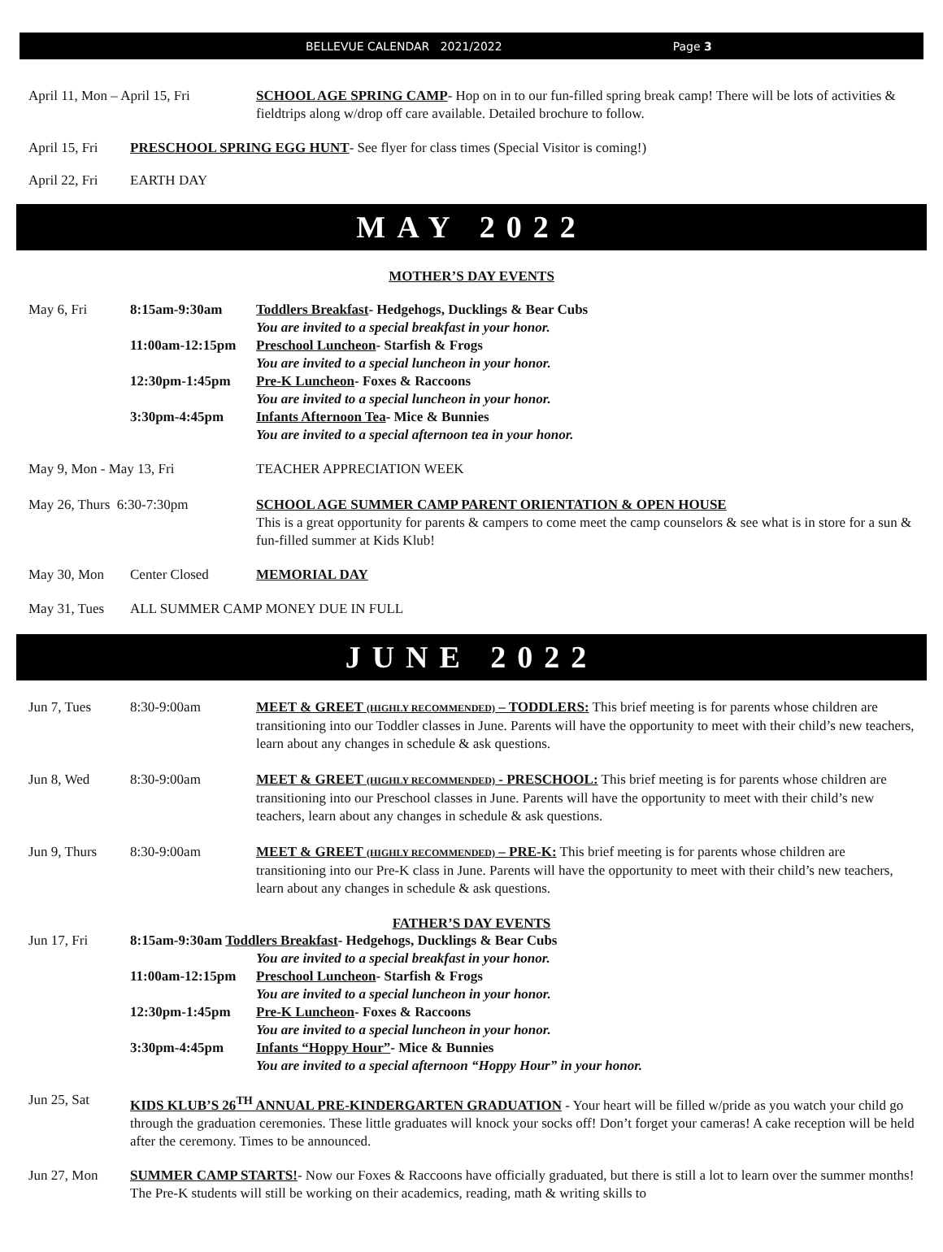BELLEVUE CALENDAR 2021/2022 Page 3
April 11, Mon – April 15, Fri
SCHOOL AGE SPRING CAMP- Hop on in to our fun-filled spring break camp! There will be lots of activities & fieldtrips along w/drop off care available. Detailed brochure to follow.
April 15, Fri
PRESCHOOL SPRING EGG HUNT- See flyer for class times (Special Visitor is coming!)
April 22, Fri
EARTH DAY
MAY 2022
MOTHER’S DAY EVENTS
May 6, Fri 8:15am-9:30am Toddlers Breakfast- Hedgehogs, Ducklings & Bear Cubs
You are invited to a special breakfast in your honor.
11:00am-12:15pm Preschool Luncheon- Starfish & Frogs
You are invited to a special luncheon in your honor.
12:30pm-1:45pm Pre-K Luncheon- Foxes & Raccoons
You are invited to a special luncheon in your honor.
3:30pm-4:45pm Infants Afternoon Tea- Mice & Bunnies
You are invited to a special afternoon tea in your honor.
May 9, Mon - May 13, Fri TEACHER APPRECIATION WEEK
May 26, Thurs 6:30-7:30pm SCHOOL AGE SUMMER CAMP PARENT ORIENTATION & OPEN HOUSE
This is a great opportunity for parents & campers to come meet the camp counselors & see what is in store for a sun & fun-filled summer at Kids Klub!
May 30, Mon Center Closed MEMORIAL DAY
May 31, Tues ALL SUMMER CAMP MONEY DUE IN FULL
JUNE 2022
Jun 7, Tues 8:30-9:00am MEET & GREET (HIGHLY RECOMMENDED) – TODDLERS: This brief meeting is for parents whose children are transitioning into our Toddler classes in June. Parents will have the opportunity to meet with their child’s new teachers, learn about any changes in schedule & ask questions.
Jun 8, Wed 8:30-9:00am MEET & GREET (HIGHLY RECOMMENDED) - PRESCHOOL: This brief meeting is for parents whose children are transitioning into our Preschool classes in June. Parents will have the opportunity to meet with their child’s new teachers, learn about any changes in schedule & ask questions.
Jun 9, Thurs 8:30-9:00am MEET & GREET (HIGHLY RECOMMENDED) – PRE-K: This brief meeting is for parents whose children are transitioning into our Pre-K class in June. Parents will have the opportunity to meet with their child’s new teachers, learn about any changes in schedule & ask questions.
FATHER’S DAY EVENTS
Jun 17, Fri 8:15am-9:30am Toddlers Breakfast- Hedgehogs, Ducklings & Bear Cubs
You are invited to a special breakfast in your honor.
11:00am-12:15pm Preschool Luncheon- Starfish & Frogs
You are invited to a special luncheon in your honor.
12:30pm-1:45pm Pre-K Luncheon- Foxes & Raccoons
You are invited to a special luncheon in your honor.
3:30pm-4:45pm Infants “Hoppy Hour”- Mice & Bunnies
You are invited to a special afternoon “Hoppy Hour” in your honor.
Jun 25, Sat KIDS KLUB’S 26<sup>TH</sup> ANNUAL PRE-KINDERGARTEN GRADUATION - Your heart will be filled w/pride as you watch your child go through the graduation ceremonies. These little graduates will knock your socks off! Don’t forget your cameras! A cake reception will be held after the ceremony. Times to be announced.
Jun 27, Mon SUMMER CAMP STARTS!- Now our Foxes & Raccoons have officially graduated, but there is still a lot to learn over the summer months! The Pre-K students will still be working on their academics, reading, math & writing skills to